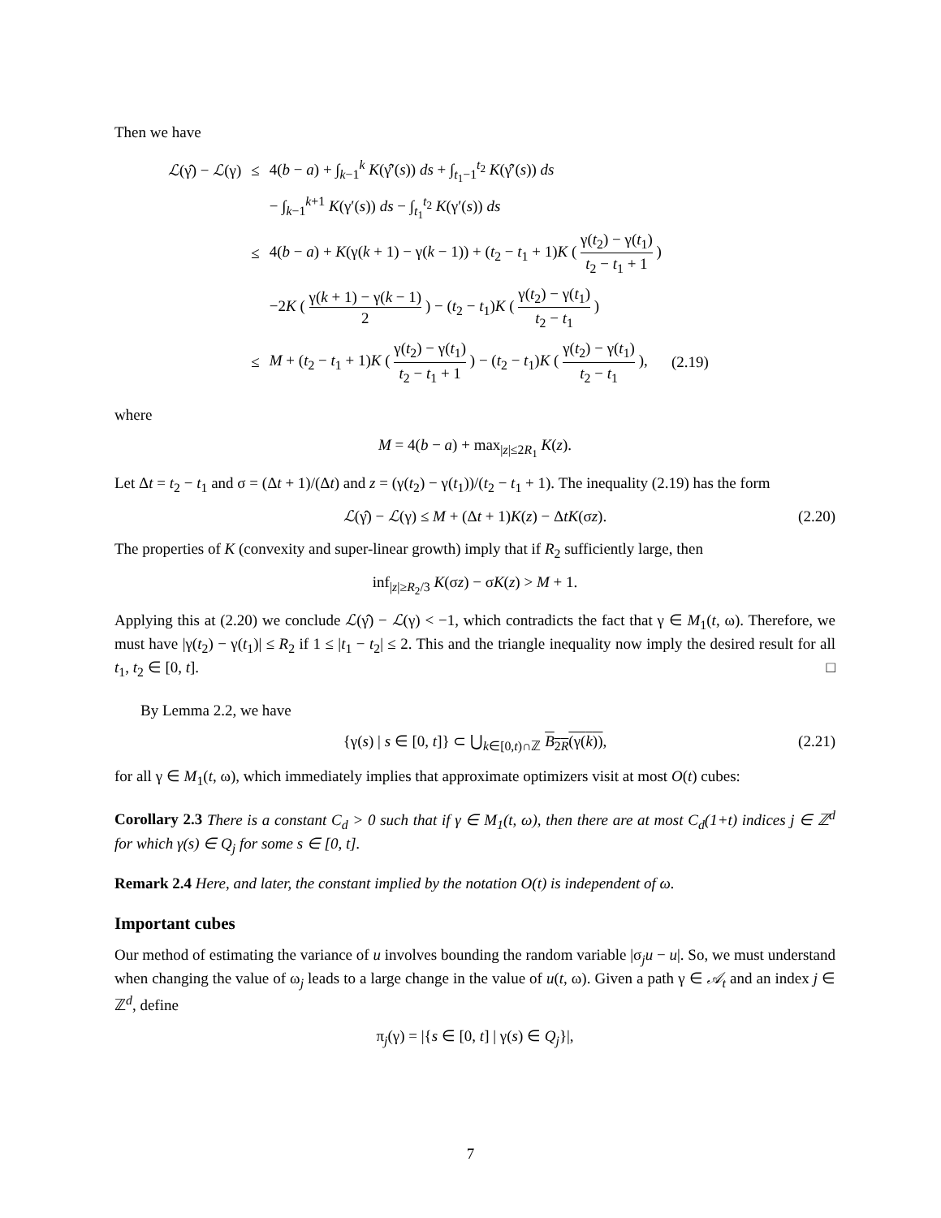Then we have
| ℒ (γ̂) − ℒ (γ) | ≤ | 4( b − a ) + ∫<sub>k−1</sub><sup>k</sup> K (γ̂′( s )) ds + ∫<sub>t<sub>1</sub>−1</sub><sup>t<sub>2</sub></sup> K (γ̂′( s )) ds | |
| | | − ∫<sub>k−1</sub><sup>k+1</sup> K (γ′( s )) ds − ∫<sub>t<sub>1</sub></sub><sup>t<sub>2</sub></sup> K (γ′( s )) ds | |
| | ≤ | 4( b − a ) + K (γ( k + 1) − γ( k − 1)) + ( t<sub>2</sub> − t<sub>1</sub> + 1) K ( γ( t<sub>2</sub>) − γ( t<sub>1</sub>) t<sub>2</sub> − t<sub>1</sub> + 1 ) | |
| | | −2 K ( γ( k + 1) − γ( k − 1) 2 ) − ( t<sub>2</sub> − t<sub>1</sub>) K ( γ( t<sub>2</sub>) − γ( t<sub>1</sub>) t<sub>2</sub> − t<sub>1</sub> ) | |
| | ≤ | M + ( t<sub>2</sub> − t<sub>1</sub> + 1) K ( γ( t<sub>2</sub>) − γ( t<sub>1</sub>) t<sub>2</sub> − t<sub>1</sub> + 1 ) − ( t<sub>2</sub> − t<sub>1</sub>) K ( γ( t<sub>2</sub>) − γ( t<sub>1</sub>) t<sub>2</sub> − t<sub>1</sub> ), | (2.19) |
where
M = 4(b − a) + max<sub>|z|≤2R<sub>1</sub></sub> K(z).
Let Δt = t<sub>2</sub> − t<sub>1</sub> and σ = (Δt + 1)/(Δt) and z = (γ(t<sub>2</sub>) − γ(t<sub>1</sub>))/(t<sub>2</sub> − t<sub>1</sub> + 1). The inequality (2.19) has the form
ℒ(γ̂) − ℒ(γ) ≤ M + (Δt + 1)K(z) − ΔtK(σz). (2.20)
The properties of K (convexity and super-linear growth) imply that if R<sub>2</sub> sufficiently large, then
inf<sub>|z|≥R<sub>2</sub>/3</sub> K(σz) − σK(z) > M + 1.
Applying this at (2.20) we conclude ℒ(γ̂) − ℒ(γ) < −1, which contradicts the fact that γ ∈ M<sub>1</sub>(t, ω). Therefore, we must have |γ(t<sub>2</sub>) − γ(t<sub>1</sub>)| ≤ R<sub>2</sub> if 1 ≤ |t<sub>1</sub> − t<sub>2</sub>| ≤ 2. This and the triangle inequality now imply the desired result for all t<sub>1</sub>, t<sub>2</sub> ∈ [0, t]. □
By Lemma 2.2, we have
{γ(s) | s ∈ [0, t]} ⊂ ⋃<sub>k∈[0,t)∩ℤ</sub> B<sub>2R</sub>(γ(k)), (2.21)
for all γ ∈ M<sub>1</sub>(t, ω), which immediately implies that approximate optimizers visit at most O(t) cubes:
Corollary 2.3 There is a constant C<sub>d</sub> > 0 such that if γ ∈ M<sub>1</sub>(t, ω), then there are at most C<sub>d</sub>(1+t) indices j ∈ ℤ<sup>d</sup> for which γ(s) ∈ Q<sub>j</sub> for some s ∈ [0, t].
Remark 2.4 Here, and later, the constant implied by the notation O(t) is independent of ω.
Important cubes
Our method of estimating the variance of u involves bounding the random variable |σ<sub>j</sub>u − u|. So, we must understand when changing the value of ω<sub>j</sub> leads to a large change in the value of u(t, ω). Given a path γ ∈ 𝒜<sub>t</sub> and an index j ∈ ℤ<sup>d</sup>, define
π<sub>j</sub>(γ) = |{s ∈ [0, t] | γ(s) ∈ Q<sub>j</sub>}|,
7